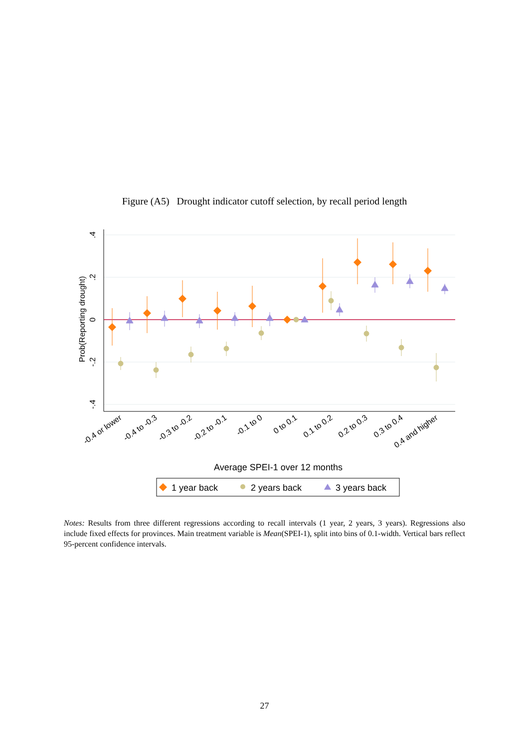Figure (A5) Drought indicator cutoff selection, by recall period length
.4
.2
0
-.2
-.4
Prob(Reporting drought)
-0.4 or lower
-0.4 to -0.3
-0.3 to -0.2
-0.2 to -0.1
-0.1 to 0
0 to 0.1
0.1 to 0.2
0.2 to 0.3
0.3 to 0.4
0.4 and higher
Average SPEI-1 over 12 months
1 year back
2 years back
3 years back
Notes: Results from three different regressions according to recall intervals (1 year, 2 years, 3 years). Regressions also include fixed effects for provinces. Main treatment variable is Mean(SPEI-1), split into bins of 0.1-width. Vertical bars reflect 95-percent confidence intervals.
27